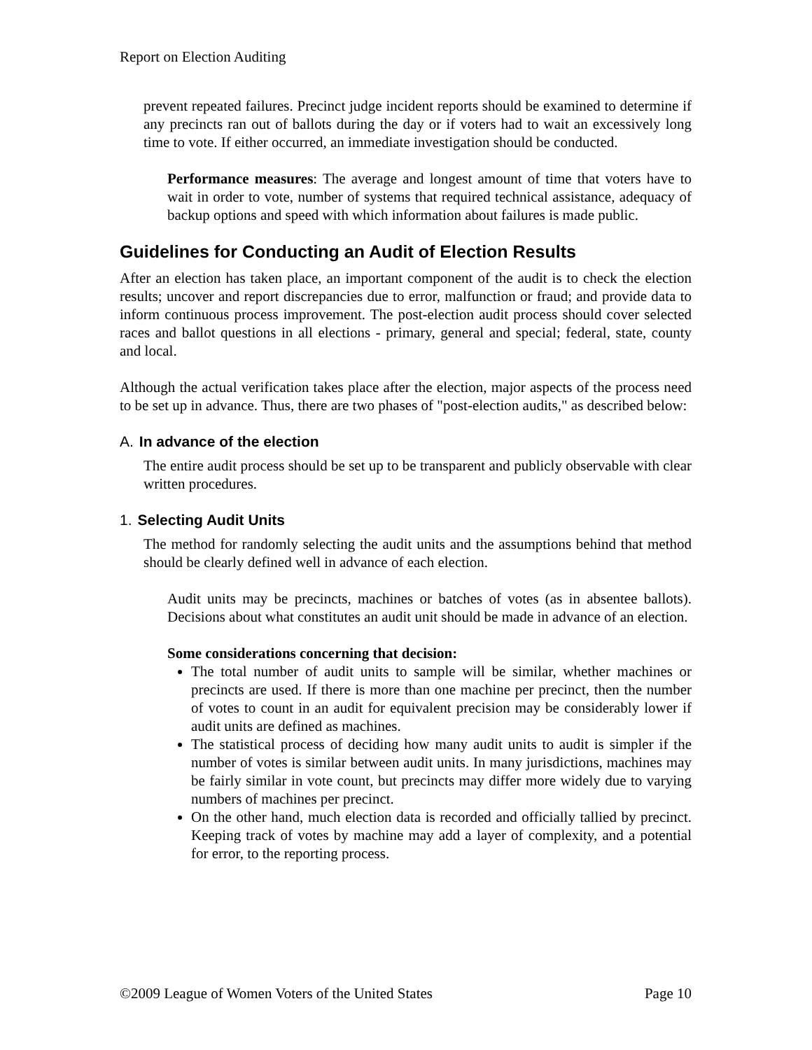Report on Election Auditing
prevent repeated failures. Precinct judge incident reports should be examined to determine if any precincts ran out of ballots during the day or if voters had to wait an excessively long time to vote. If either occurred, an immediate investigation should be conducted.
Performance measures: The average and longest amount of time that voters have to wait in order to vote, number of systems that required technical assistance, adequacy of backup options and speed with which information about failures is made public.
Guidelines for Conducting an Audit of Election Results
After an election has taken place, an important component of the audit is to check the election results; uncover and report discrepancies due to error, malfunction or fraud; and provide data to inform continuous process improvement. The post-election audit process should cover selected races and ballot questions in all elections - primary, general and special; federal, state, county and local.
Although the actual verification takes place after the election, major aspects of the process need to be set up in advance. Thus, there are two phases of "post-election audits," as described below:
A. In advance of the election
The entire audit process should be set up to be transparent and publicly observable with clear written procedures.
1. Selecting Audit Units
The method for randomly selecting the audit units and the assumptions behind that method should be clearly defined well in advance of each election.
Audit units may be precincts, machines or batches of votes (as in absentee ballots). Decisions about what constitutes an audit unit should be made in advance of an election.
Some considerations concerning that decision:
The total number of audit units to sample will be similar, whether machines or precincts are used. If there is more than one machine per precinct, then the number of votes to count in an audit for equivalent precision may be considerably lower if audit units are defined as machines.
The statistical process of deciding how many audit units to audit is simpler if the number of votes is similar between audit units. In many jurisdictions, machines may be fairly similar in vote count, but precincts may differ more widely due to varying numbers of machines per precinct.
On the other hand, much election data is recorded and officially tallied by precinct. Keeping track of votes by machine may add a layer of complexity, and a potential for error, to the reporting process.
©2009 League of Women Voters of the United States Page 10